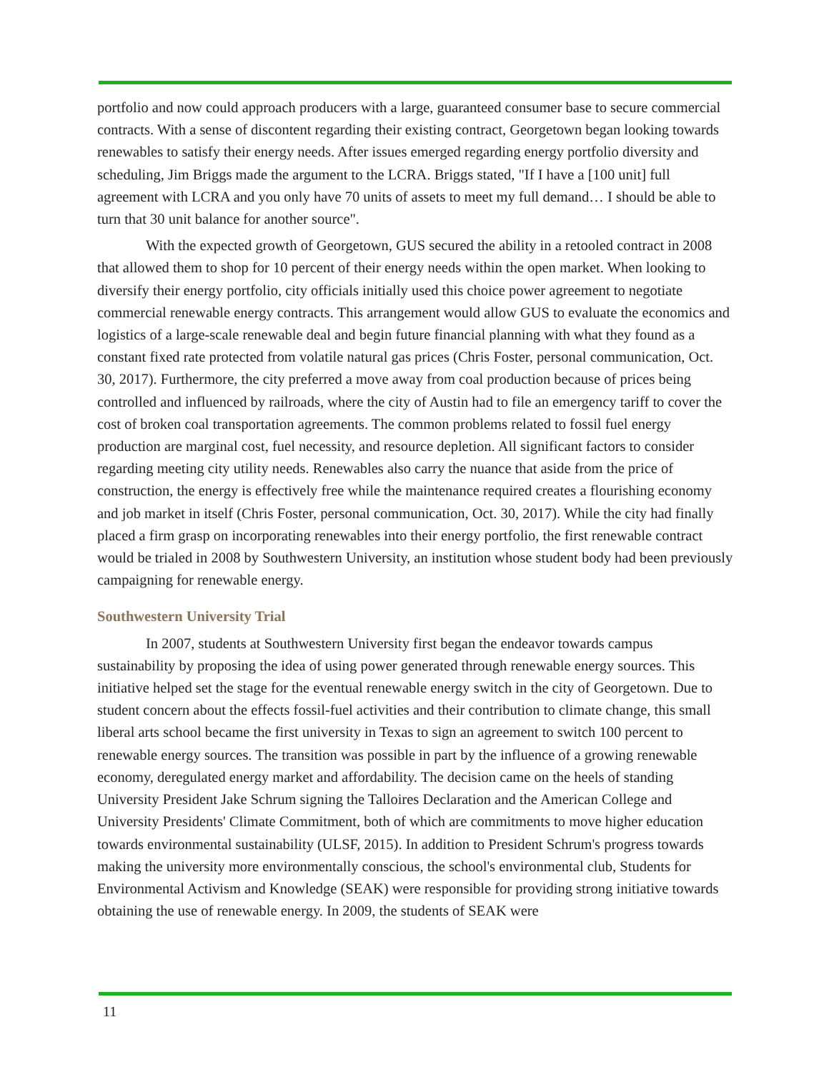portfolio and now could approach producers with a large, guaranteed consumer base to secure commercial contracts. With a sense of discontent regarding their existing contract, Georgetown began looking towards renewables to satisfy their energy needs. After issues emerged regarding energy portfolio diversity and scheduling, Jim Briggs made the argument to the LCRA. Briggs stated, "If I have a [100 unit] full agreement with LCRA and you only have 70 units of assets to meet my full demand… I should be able to turn that 30 unit balance for another source".
With the expected growth of Georgetown, GUS secured the ability in a retooled contract in 2008 that allowed them to shop for 10 percent of their energy needs within the open market. When looking to diversify their energy portfolio, city officials initially used this choice power agreement to negotiate commercial renewable energy contracts. This arrangement would allow GUS to evaluate the economics and logistics of a large-scale renewable deal and begin future financial planning with what they found as a constant fixed rate protected from volatile natural gas prices (Chris Foster, personal communication, Oct. 30, 2017). Furthermore, the city preferred a move away from coal production because of prices being controlled and influenced by railroads, where the city of Austin had to file an emergency tariff to cover the cost of broken coal transportation agreements. The common problems related to fossil fuel energy production are marginal cost, fuel necessity, and resource depletion. All significant factors to consider regarding meeting city utility needs. Renewables also carry the nuance that aside from the price of construction, the energy is effectively free while the maintenance required creates a flourishing economy and job market in itself (Chris Foster, personal communication, Oct. 30, 2017). While the city had finally placed a firm grasp on incorporating renewables into their energy portfolio, the first renewable contract would be trialed in 2008 by Southwestern University, an institution whose student body had been previously campaigning for renewable energy.
Southwestern University Trial
In 2007, students at Southwestern University first began the endeavor towards campus sustainability by proposing the idea of using power generated through renewable energy sources. This initiative helped set the stage for the eventual renewable energy switch in the city of Georgetown. Due to student concern about the effects fossil-fuel activities and their contribution to climate change, this small liberal arts school became the first university in Texas to sign an agreement to switch 100 percent to renewable energy sources. The transition was possible in part by the influence of a growing renewable economy, deregulated energy market and affordability. The decision came on the heels of standing University President Jake Schrum signing the Talloires Declaration and the American College and University Presidents' Climate Commitment, both of which are commitments to move higher education towards environmental sustainability (ULSF, 2015). In addition to President Schrum's progress towards making the university more environmentally conscious, the school's environmental club, Students for Environmental Activism and Knowledge (SEAK) were responsible for providing strong initiative towards obtaining the use of renewable energy. In 2009, the students of SEAK were
11